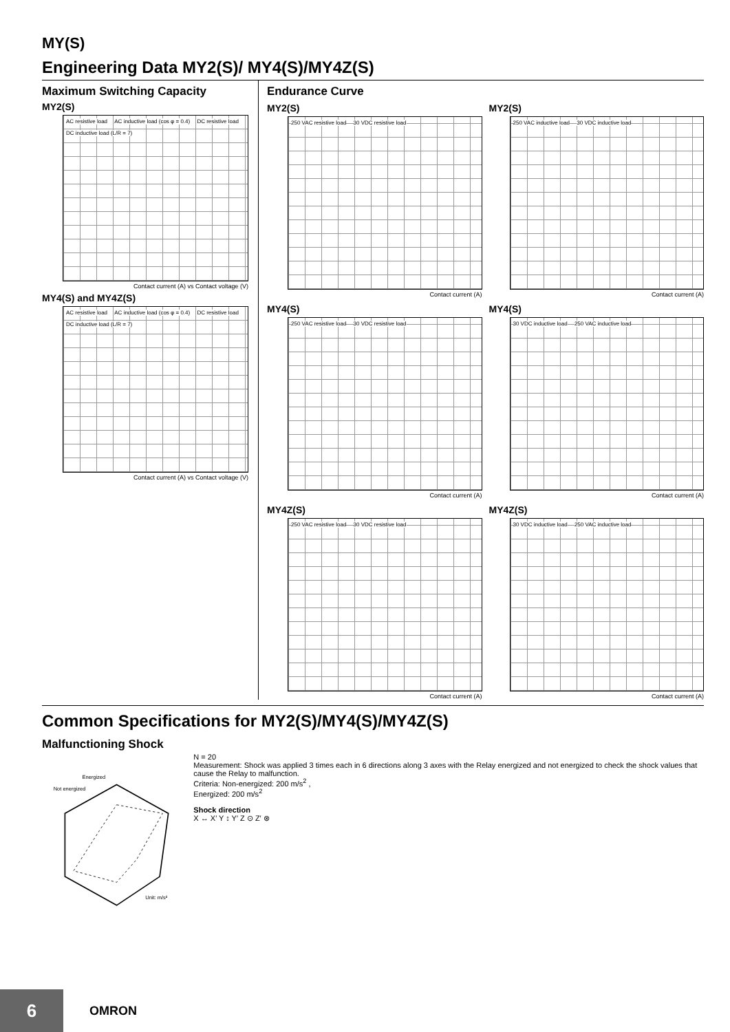MY(S)
Engineering Data MY2(S)/ MY4(S)/MY4Z(S)
Maximum Switching Capacity
MY2(S)
AC resistive load AC inductive load (cos φ = 0.4) DC resistive load DC inductive load (L/R = 7)
Contact current (A) vs Contact voltage (V)
MY4(S) and MY4Z(S)
AC resistive load AC inductive load (cos φ = 0.4) DC resistive load DC inductive load (L/R = 7)
Contact current (A) vs Contact voltage (V)
Endurance Curve
MY2(S)
250 VAC resistive load 30 VDC resistive load
Contact current (A)
MY2(S)
250 VAC inductive load 30 VDC inductive load
Contact current (A)
MY4(S)
250 VAC resistive load 30 VDC resistive load
Contact current (A)
MY4(S)
30 VDC inductive load 250 VAC inductive load
Contact current (A)
MY4Z(S)
250 VAC resistive load 30 VDC resistive load
Contact current (A)
MY4Z(S)
30 VDC inductive load 250 VAC inductive load
Contact current (A)
Common Specifications for MY2(S)/MY4(S)/MY4Z(S)
Malfunctioning Shock
Energized
Not energized
Unit: m/s²
N = 20
Measurement: Shock was applied 3 times each in 6 directions along 3 axes with the Relay energized and not energized to check the shock values that cause the Relay to malfunction.
Criteria: Non-energized: 200 m/s<sup>2</sup> ,
Energized: 200 m/s<sup>2</sup>
Shock direction
X ↔ X′ Y ↕ Y′ Z ⊙ Z′ ⊗
6 OMRON